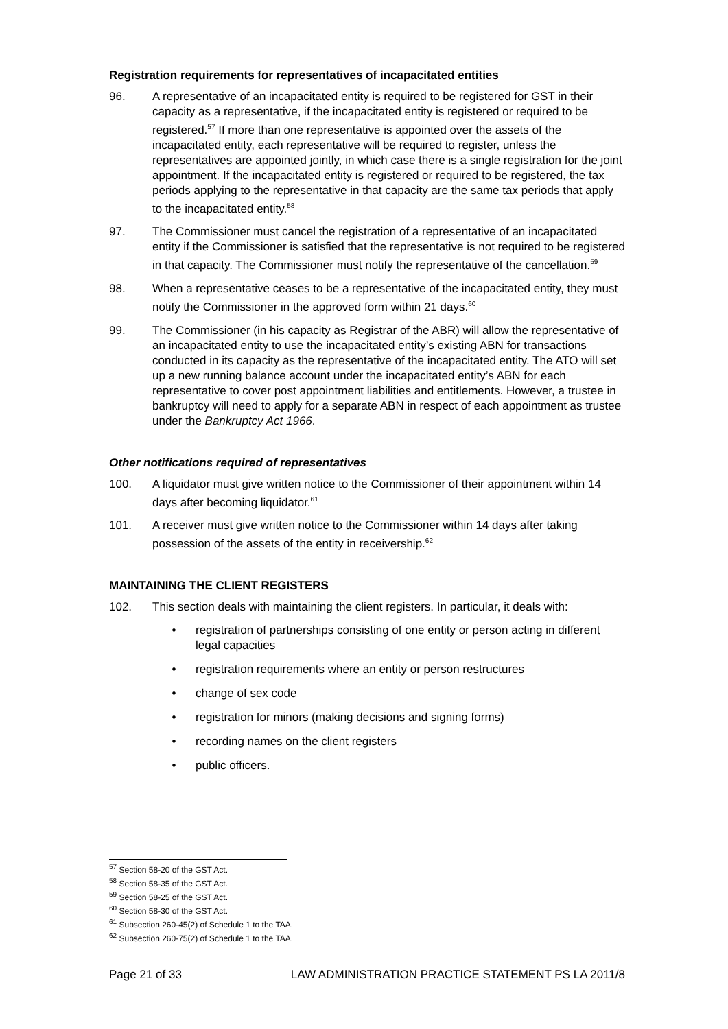Registration requirements for representatives of incapacitated entities
96. A representative of an incapacitated entity is required to be registered for GST in their capacity as a representative, if the incapacitated entity is registered or required to be registered.<sup>57</sup> If more than one representative is appointed over the assets of the incapacitated entity, each representative will be required to register, unless the representatives are appointed jointly, in which case there is a single registration for the joint appointment. If the incapacitated entity is registered or required to be registered, the tax periods applying to the representative in that capacity are the same tax periods that apply to the incapacitated entity.<sup>58</sup>
97. The Commissioner must cancel the registration of a representative of an incapacitated entity if the Commissioner is satisfied that the representative is not required to be registered in that capacity. The Commissioner must notify the representative of the cancellation.<sup>59</sup>
98. When a representative ceases to be a representative of the incapacitated entity, they must notify the Commissioner in the approved form within 21 days.<sup>60</sup>
99. The Commissioner (in his capacity as Registrar of the ABR) will allow the representative of an incapacitated entity to use the incapacitated entity’s existing ABN for transactions conducted in its capacity as the representative of the incapacitated entity. The ATO will set up a new running balance account under the incapacitated entity’s ABN for each representative to cover post appointment liabilities and entitlements. However, a trustee in bankruptcy will need to apply for a separate ABN in respect of each appointment as trustee under the Bankruptcy Act 1966.
Other notifications required of representatives
100. A liquidator must give written notice to the Commissioner of their appointment within 14 days after becoming liquidator.<sup>61</sup>
101. A receiver must give written notice to the Commissioner within 14 days after taking possession of the assets of the entity in receivership.<sup>62</sup>
MAINTAINING THE CLIENT REGISTERS
102. This section deals with maintaining the client registers. In particular, it deals with:
• registration of partnerships consisting of one entity or person acting in different legal capacities
• registration requirements where an entity or person restructures
• change of sex code
• registration for minors (making decisions and signing forms)
• recording names on the client registers
• public officers.
<sup>57</sup> Section 58-20 of the GST Act.
<sup>58</sup> Section 58-35 of the GST Act.
<sup>59</sup> Section 58-25 of the GST Act.
<sup>60</sup> Section 58-30 of the GST Act.
<sup>61</sup> Subsection 260-45(2) of Schedule 1 to the TAA.
<sup>62</sup> Subsection 260-75(2) of Schedule 1 to the TAA.
Page 21 of 33 LAW ADMINISTRATION PRACTICE STATEMENT PS LA 2011/8